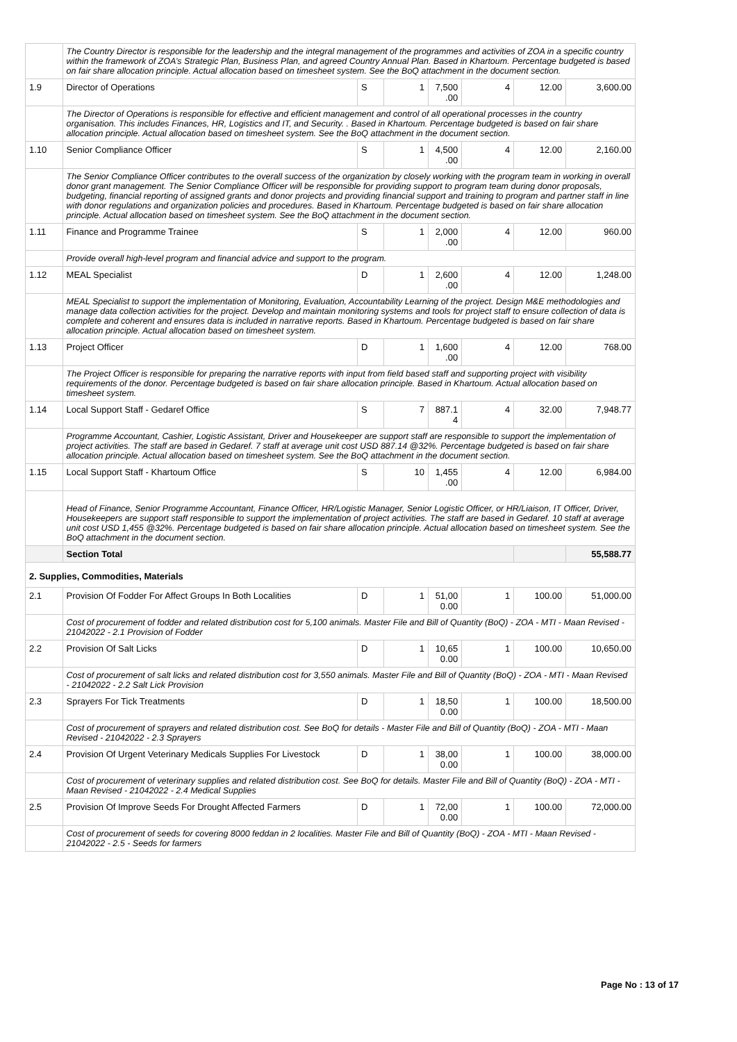| | The Country Director is responsible for the leadership and the integral management of the programmes and activities of ZOA in a specific country within the framework of ZOA’s Strategic Plan, Business Plan, and agreed Country Annual Plan. Based in Khartoum. Percentage budgeted is based on fair share allocation principle. Actual allocation based on timesheet system. See the BoQ attachment in the document section. | | | | | | |
| 1.9 | Director of Operations | S | 1 | 7,500 .00 | 4 | 12.00 | 3,600.00 |
| | The Director of Operations is responsible for effective and efficient management and control of all operational processes in the country organisation. This includes Finances, HR, Logistics and IT, and Security. . Based in Khartoum. Percentage budgeted is based on fair share allocation principle. Actual allocation based on timesheet system. See the BoQ attachment in the document section. | | | | | | |
| 1.10 | Senior Compliance Officer | S | 1 | 4,500 .00 | 4 | 12.00 | 2,160.00 |
| | The Senior Compliance Officer contributes to the overall success of the organization by closely working with the program team in working in overall donor grant management. The Senior Compliance Officer will be responsible for providing support to program team during donor proposals, budgeting, financial reporting of assigned grants and donor projects and providing financial support and training to program and partner staff in line with donor regulations and organization policies and procedures. Based in Khartoum. Percentage budgeted is based on fair share allocation principle. Actual allocation based on timesheet system. See the BoQ attachment in the document section. | | | | | | |
| 1.11 | Finance and Programme Trainee | S | 1 | 2,000 .00 | 4 | 12.00 | 960.00 |
| | Provide overall high-level program and financial advice and support to the program. | | | | | | |
| 1.12 | MEAL Specialist | D | 1 | 2,600 .00 | 4 | 12.00 | 1,248.00 |
| | MEAL Specialist to support the implementation of Monitoring, Evaluation, Accountability Learning of the project. Design M&E methodologies and manage data collection activities for the project. Develop and maintain monitoring systems and tools for project staff to ensure collection of data is complete and coherent and ensures data is included in narrative reports. Based in Khartoum. Percentage budgeted is based on fair share allocation principle. Actual allocation based on timesheet system. | | | | | | |
| 1.13 | Project Officer | D | 1 | 1,600 .00 | 4 | 12.00 | 768.00 |
| | The Project Officer is responsible for preparing the narrative reports with input from field based staff and supporting project with visibility requirements of the donor. Percentage budgeted is based on fair share allocation principle. Based in Khartoum. Actual allocation based on timesheet system. | | | | | | |
| 1.14 | Local Support Staff - Gedaref Office | S | 7 | 887.1 4 | 4 | 32.00 | 7,948.77 |
| | Programme Accountant, Cashier, Logistic Assistant, Driver and Housekeeper are support staff are responsible to support the implementation of project activities. The staff are based in Gedaref. 7 staff at average unit cost USD 887.14 @32%. Percentage budgeted is based on fair share allocation principle. Actual allocation based on timesheet system. See the BoQ attachment in the document section. | | | | | | |
| 1.15 | Local Support Staff - Khartoum Office | S | 10 | 1,455 .00 | 4 | 12.00 | 6,984.00 |
| | Head of Finance, Senior Programme Accountant, Finance Officer, HR/Logistic Manager, Senior Logistic Officer, or HR/Liaison, IT Officer, Driver, Housekeepers are support staff responsible to support the implementation of project activities. The staff are based in Gedaref. 10 staff at average unit cost USD 1,455 @32%. Percentage budgeted is based on fair share allocation principle. Actual allocation based on timesheet system. See the BoQ attachment in the document section. | | | | | | |
| | Section Total | | | | | | 55,588.77 |
| 2. Supplies, Commodities, Materials | | | | | | | |
| 2.1 | Provision Of Fodder For Affect Groups In Both Localities | D | 1 | 51,00 0.00 | 1 | 100.00 | 51,000.00 |
| | Cost of procurement of fodder and related distribution cost for 5,100 animals. Master File and Bill of Quantity (BoQ) - ZOA - MTI - Maan Revised - 21042022 - 2.1 Provision of Fodder | | | | | | |
| 2.2 | Provision Of Salt Licks | D | 1 | 10,65 0.00 | 1 | 100.00 | 10,650.00 |
| | Cost of procurement of salt licks and related distribution cost for 3,550 animals. Master File and Bill of Quantity (BoQ) - ZOA - MTI - Maan Revised - 21042022 - 2.2 Salt Lick Provision | | | | | | |
| 2.3 | Sprayers For Tick Treatments | D | 1 | 18,50 0.00 | 1 | 100.00 | 18,500.00 |
| | Cost of procurement of sprayers and related distribution cost. See BoQ for details - Master File and Bill of Quantity (BoQ) - ZOA - MTI - Maan Revised - 21042022 - 2.3 Sprayers | | | | | | |
| 2.4 | Provision Of Urgent Veterinary Medicals Supplies For Livestock | D | 1 | 38,00 0.00 | 1 | 100.00 | 38,000.00 |
| | Cost of procurement of veterinary supplies and related distribution cost. See BoQ for details. Master File and Bill of Quantity (BoQ) - ZOA - MTI - Maan Revised - 21042022 - 2.4 Medical Supplies | | | | | | |
| 2.5 | Provision Of Improve Seeds For Drought Affected Farmers | D | 1 | 72,00 0.00 | 1 | 100.00 | 72,000.00 |
| | Cost of procurement of seeds for covering 8000 feddan in 2 localities. Master File and Bill of Quantity (BoQ) - ZOA - MTI - Maan Revised - 21042022 - 2.5 - Seeds for farmers | | | | | | |
Page No : 13 of 17